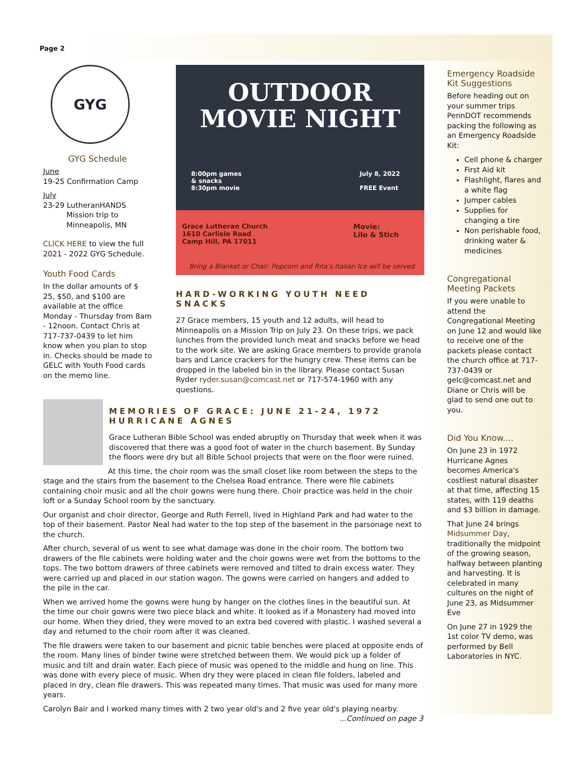Page 2
GYG
GYG Schedule
June
19-25 Confirmation Camp
July
23-29 LutheranHANDS
Mission trip to
Minneapolis, MN
CLICK HERE to view the full 2021 - 2022 GYG Schedule.
Youth Food Cards
In the dollar amounts of $ 25, $50, and $100 are available at the office Monday - Thursday from 8am - 12noon. Contact Chris at 717-737-0439 to let him know when you plan to stop in. Checks should be made to GELC with Youth Food cards on the memo line.
OUTDOOR
MOVIE NIGHT
8:00pm games
& snacks
8:30pm movie
July 8, 2022
FREE Event
Grace Lutheran Church
1610 Carlisle Road
Camp Hill, PA 17011
Movie:
Lilo & Stich
Bring a Blanket or Chair. Popcorn and Rita's Italian Ice will be served
HARD-WORKING YOUTH NEED SNACKS
27 Grace members, 15 youth and 12 adults, will head to Minneapolis on a Mission Trip on July 23. On these trips, we pack lunches from the provided lunch meat and snacks before we head to the work site. We are asking Grace members to provide granola bars and Lance crackers for the hungry crew. These items can be dropped in the labeled bin in the library. Please contact Susan Ryder ryder.susan@comcast.net or 717-574-1960 with any questions.
Emergency Roadside Kit Suggestions
Before heading out on your summer trips PennDOT recommends packing the following as an Emergency Roadside Kit:
Cell phone & charger
First Aid kit
Flashlight, flares and a white flag
Jumper cables
Supplies for changing a tire
Non perishable food, drinking water & medicines
Congregational Meeting Packets
If you were unable to attend the Congregational Meeting on June 12 and would like to receive one of the packets please contact the church office at 717-737-0439 or gelc@comcast.net and Diane or Chris will be glad to send one out to you.
Did You Know....
On June 23 in 1972 Hurricane Agnes becomes America's costliest natural disaster at that time, affecting 15 states, with 119 deaths and $3 billion in damage.
That June 24 brings Midsummer Day, traditionally the midpoint of the growing season, halfway between planting and harvesting. It is celebrated in many cultures on the night of June 23, as Midsummer Eve
On June 27 in 1929 the 1st color TV demo, was performed by Bell Laboratories in NYC.
MEMORIES OF GRACE: JUNE 21-24, 1972
HURRICANE AGNES
Grace Lutheran Bible School was ended abruptly on Thursday that week when it was discovered that there was a good foot of water in the church basement. By Sunday the floors were dry but all Bible School projects that were on the floor were ruined.
At this time, the choir room was the small closet like room between the steps to the stage and the stairs from the basement to the Chelsea Road entrance. There were file cabinets containing choir music and all the choir gowns were hung there. Choir practice was held in the choir loft or a Sunday School room by the sanctuary.
Our organist and choir director, George and Ruth Ferrell, lived in Highland Park and had water to the top of their basement. Pastor Neal had water to the top step of the basement in the parsonage next to the church.
After church, several of us went to see what damage was done in the choir room. The bottom two drawers of the file cabinets were holding water and the choir gowns were wet from the bottoms to the tops. The two bottom drawers of three cabinets were removed and tilted to drain excess water. They were carried up and placed in our station wagon. The gowns were carried on hangers and added to the pile in the car.
When we arrived home the gowns were hung by hanger on the clothes lines in the beautiful sun. At the time our choir gowns were two piece black and white. It looked as if a Monastery had moved into our home. When they dried, they were moved to an extra bed covered with plastic. I washed several a day and returned to the choir room after it was cleaned.
The file drawers were taken to our basement and picnic table benches were placed at opposite ends of the room. Many lines of binder twine were stretched between them. We would pick up a folder of music and tilt and drain water. Each piece of music was opened to the middle and hung on line. This was done with every piece of music. When dry they were placed in clean file folders, labeled and placed in dry, clean file drawers. This was repeated many times. That music was used for many more years.
Carolyn Bair and I worked many times with 2 two year old's and 2 five year old's playing nearby.
...Continued on page 3